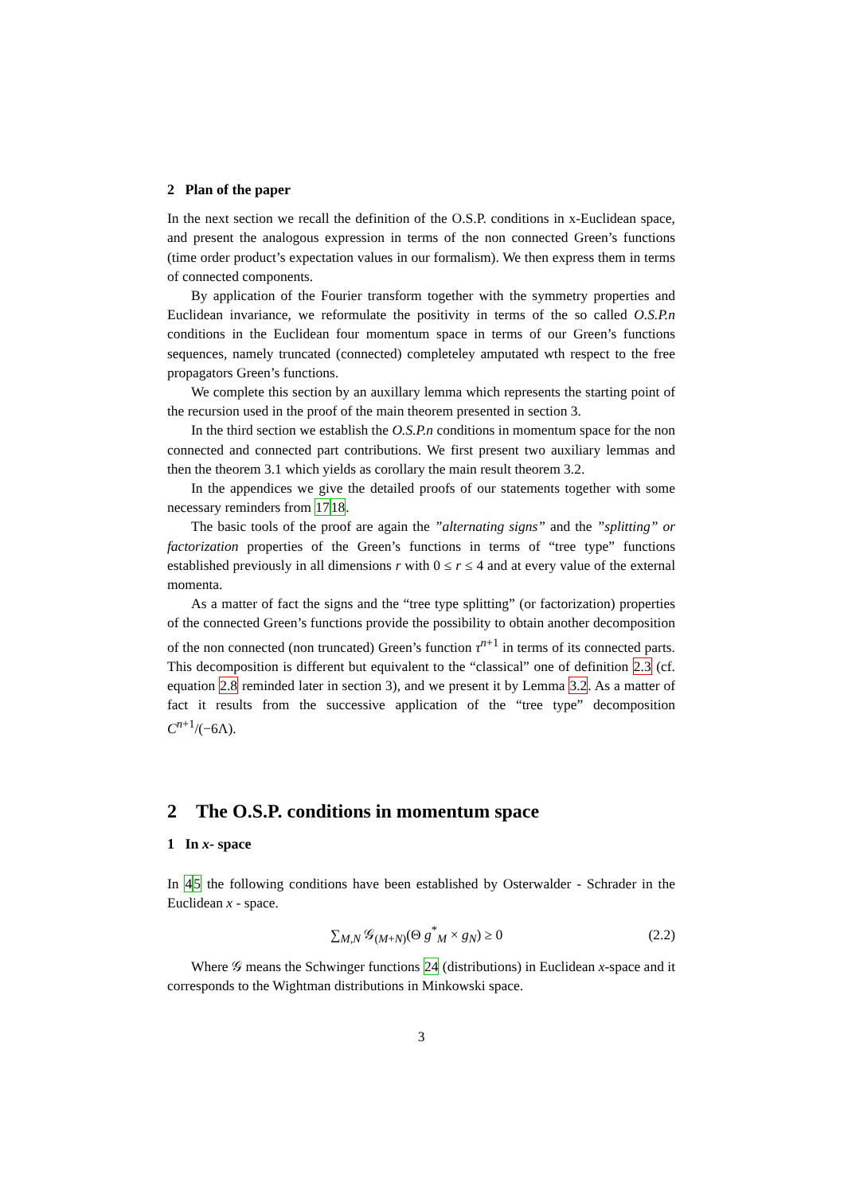2 Plan of the paper
In the next section we recall the definition of the O.S.P. conditions in x-Euclidean space, and present the analogous expression in terms of the non connected Green’s functions (time order product’s expectation values in our formalism). We then express them in terms of connected components.
By application of the Fourier transform together with the symmetry properties and Euclidean invariance, we reformulate the positivity in terms of the so called O.S.P.n conditions in the Euclidean four momentum space in terms of our Green’s functions sequences, namely truncated (connected) completeley amputated wth respect to the free propagators Green’s functions.
We complete this section by an auxillary lemma which represents the starting point of the recursion used in the proof of the main theorem presented in section 3.
In the third section we establish the O.S.P.n conditions in momentum space for the non connected and connected part contributions. We first present two auxiliary lemmas and then the theorem 3.1 which yields as corollary the main result theorem 3.2.
In the appendices we give the detailed proofs of our statements together with some necessary reminders from 1718.
The basic tools of the proof are again the ”alternating signs” and the ”splitting” or factorization properties of the Green’s functions in terms of “tree type” functions established previously in all dimensions r with 0 ≤ r ≤ 4 and at every value of the external momenta.
As a matter of fact the signs and the “tree type splitting” (or factorization) properties of the connected Green’s functions provide the possibility to obtain another decomposition of the non connected (non truncated) Green’s function τ<sup>n+1</sup> in terms of its connected parts. This decomposition is different but equivalent to the “classical” one of definition 2.3 (cf. equation 2.8 reminded later in section 3), and we present it by Lemma 3.2. As a matter of fact it results from the successive application of the “tree type” decomposition C<sup>n+1</sup>/(−6Λ).
2 The O.S.P. conditions in momentum space
1 In x- space
In 45 the following conditions have been established by Osterwalder - Schrader in the Euclidean x - space.
∑<sub>M,N</sub> 𝒢<sub>(M+N)</sub>(Θ g<sup>*</sup><sub>M</sub> × g<sub>N</sub>) ≥ 0 (2.2)
Where 𝒢 means the Schwinger functions 24 (distributions) in Euclidean x-space and it corresponds to the Wightman distributions in Minkowski space.
3